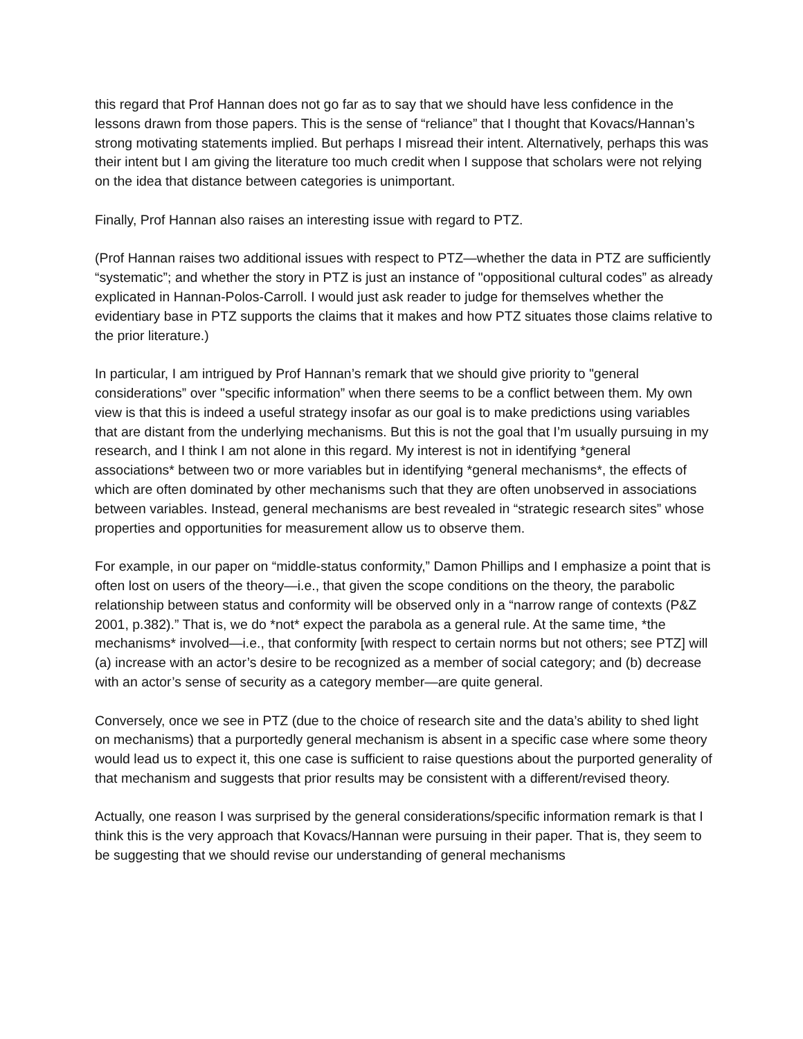this regard that Prof Hannan does not go far as to say that we should have less confidence in the lessons drawn from those papers. This is the sense of “reliance” that I thought that Kovacs/Hannan’s strong motivating statements implied. But perhaps I misread their intent. Alternatively, perhaps this was their intent but I am giving the literature too much credit when I suppose that scholars were not relying on the idea that distance between categories is unimportant.
Finally, Prof Hannan also raises an interesting issue with regard to PTZ.
(Prof Hannan raises two additional issues with respect to PTZ—whether the data in PTZ are sufficiently “systematic”; and whether the story in PTZ is just an instance of "oppositional cultural codes” as already explicated in Hannan-Polos-Carroll. I would just ask reader to judge for themselves whether the evidentiary base in PTZ supports the claims that it makes and how PTZ situates those claims relative to the prior literature.)
In particular, I am intrigued by Prof Hannan’s remark that we should give priority to "general considerations” over "specific information” when there seems to be a conflict between them. My own view is that this is indeed a useful strategy insofar as our goal is to make predictions using variables that are distant from the underlying mechanisms. But this is not the goal that I’m usually pursuing in my research, and I think I am not alone in this regard. My interest is not in identifying *general associations* between two or more variables but in identifying *general mechanisms*, the effects of which are often dominated by other mechanisms such that they are often unobserved in associations between variables. Instead, general mechanisms are best revealed in “strategic research sites” whose properties and opportunities for measurement allow us to observe them.
For example, in our paper on “middle-status conformity,” Damon Phillips and I emphasize a point that is often lost on users of the theory—i.e., that given the scope conditions on the theory, the parabolic relationship between status and conformity will be observed only in a “narrow range of contexts (P&Z 2001, p.382).” That is, we do *not* expect the parabola as a general rule. At the same time, *the mechanisms* involved—i.e., that conformity [with respect to certain norms but not others; see PTZ] will (a) increase with an actor’s desire to be recognized as a member of social category; and (b) decrease with an actor’s sense of security as a category member—are quite general.
Conversely, once we see in PTZ (due to the choice of research site and the data’s ability to shed light on mechanisms) that a purportedly general mechanism is absent in a specific case where some theory would lead us to expect it, this one case is sufficient to raise questions about the purported generality of that mechanism and suggests that prior results may be consistent with a different/revised theory.
Actually, one reason I was surprised by the general considerations/specific information remark is that I think this is the very approach that Kovacs/Hannan were pursuing in their paper. That is, they seem to be suggesting that we should revise our understanding of general mechanisms